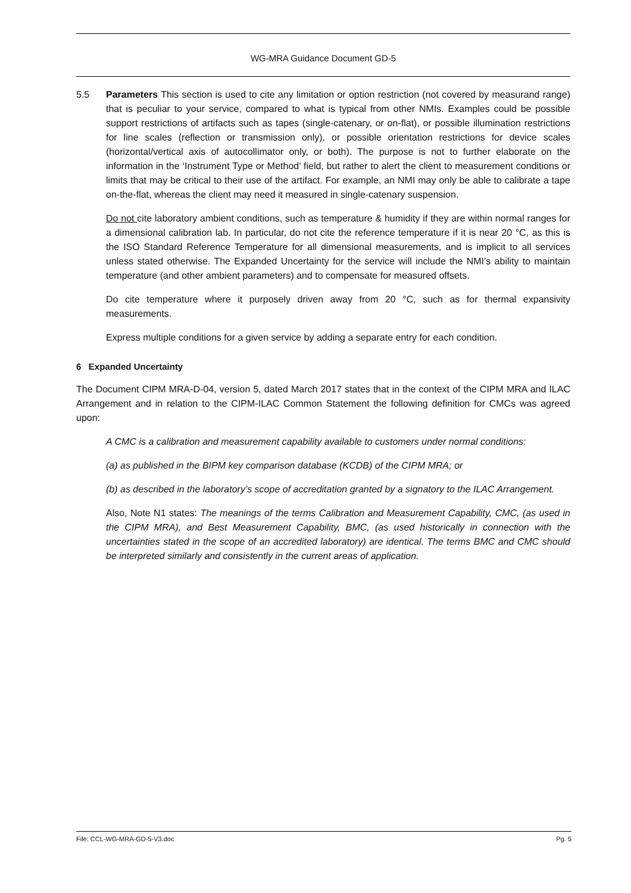WG-MRA Guidance Document GD-5
5.5 Parameters This section is used to cite any limitation or option restriction (not covered by measurand range) that is peculiar to your service, compared to what is typical from other NMIs. Examples could be possible support restrictions of artifacts such as tapes (single-catenary, or on-flat), or possible illumination restrictions for line scales (reflection or transmission only), or possible orientation restrictions for device scales (horizontal/vertical axis of autocollimator only, or both). The purpose is not to further elaborate on the information in the ‘Instrument Type or Method’ field, but rather to alert the client to measurement conditions or limits that may be critical to their use of the artifact. For example, an NMI may only be able to calibrate a tape on-the-flat, whereas the client may need it measured in single-catenary suspension.
Do not cite laboratory ambient conditions, such as temperature & humidity if they are within normal ranges for a dimensional calibration lab. In particular, do not cite the reference temperature if it is near 20 °C, as this is the ISO Standard Reference Temperature for all dimensional measurements, and is implicit to all services unless stated otherwise. The Expanded Uncertainty for the service will include the NMI’s ability to maintain temperature (and other ambient parameters) and to compensate for measured offsets.
Do cite temperature where it purposely driven away from 20 °C, such as for thermal expansivity measurements.
Express multiple conditions for a given service by adding a separate entry for each condition.
6 Expanded Uncertainty
The Document CIPM MRA-D-04, version 5, dated March 2017 states that in the context of the CIPM MRA and ILAC Arrangement and in relation to the CIPM-ILAC Common Statement the following definition for CMCs was agreed upon:
A CMC is a calibration and measurement capability available to customers under normal conditions:
(a) as published in the BIPM key comparison database (KCDB) of the CIPM MRA; or
(b) as described in the laboratory’s scope of accreditation granted by a signatory to the ILAC Arrangement.
Also, Note N1 states: The meanings of the terms Calibration and Measurement Capability, CMC, (as used in the CIPM MRA), and Best Measurement Capability, BMC, (as used historically in connection with the uncertainties stated in the scope of an accredited laboratory) are identical. The terms BMC and CMC should be interpreted similarly and consistently in the current areas of application.
File: CCL-WG-MRA-GD-5-V3.doc Pg. 5